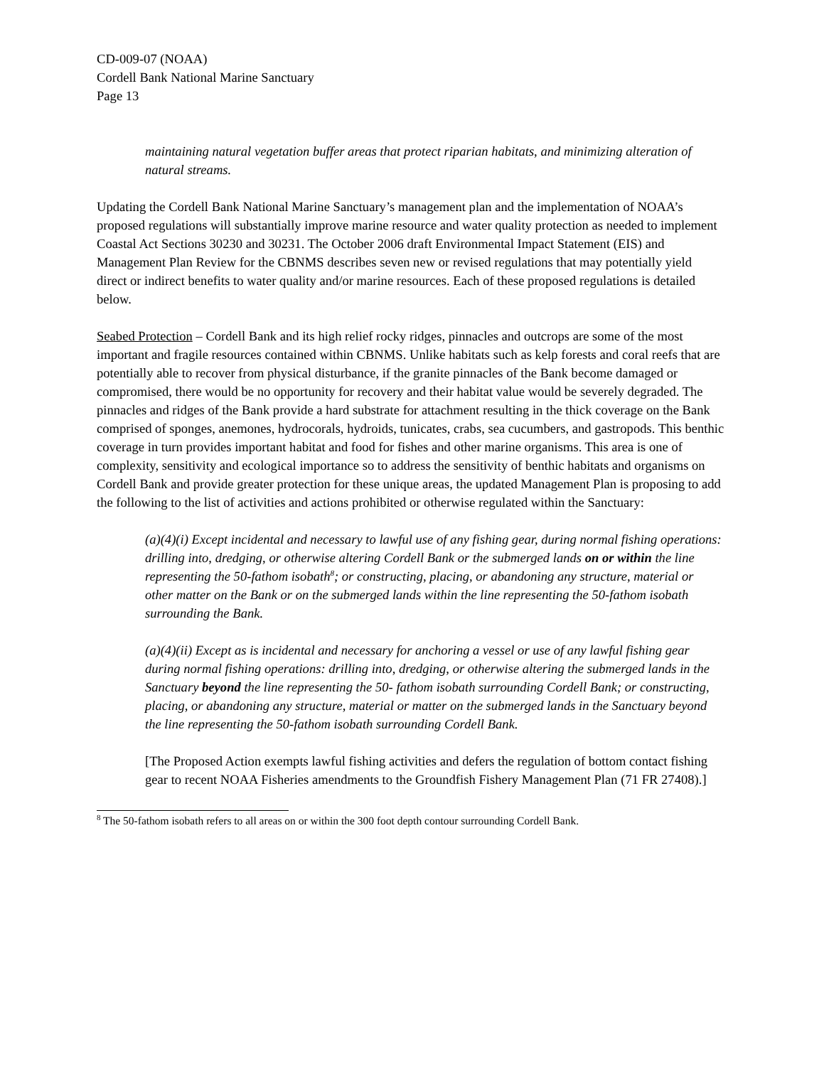CD-009-07 (NOAA)
Cordell Bank National Marine Sanctuary
Page 13
maintaining natural vegetation buffer areas that protect riparian habitats, and minimizing alteration of natural streams.
Updating the Cordell Bank National Marine Sanctuary’s management plan and the implementation of NOAA’s proposed regulations will substantially improve marine resource and water quality protection as needed to implement Coastal Act Sections 30230 and 30231. The October 2006 draft Environmental Impact Statement (EIS) and Management Plan Review for the CBNMS describes seven new or revised regulations that may potentially yield direct or indirect benefits to water quality and/or marine resources. Each of these proposed regulations is detailed below.
Seabed Protection – Cordell Bank and its high relief rocky ridges, pinnacles and outcrops are some of the most important and fragile resources contained within CBNMS. Unlike habitats such as kelp forests and coral reefs that are potentially able to recover from physical disturbance, if the granite pinnacles of the Bank become damaged or compromised, there would be no opportunity for recovery and their habitat value would be severely degraded. The pinnacles and ridges of the Bank provide a hard substrate for attachment resulting in the thick coverage on the Bank comprised of sponges, anemones, hydrocorals, hydroids, tunicates, crabs, sea cucumbers, and gastropods. This benthic coverage in turn provides important habitat and food for fishes and other marine organisms. This area is one of complexity, sensitivity and ecological importance so to address the sensitivity of benthic habitats and organisms on Cordell Bank and provide greater protection for these unique areas, the updated Management Plan is proposing to add the following to the list of activities and actions prohibited or otherwise regulated within the Sanctuary:
(a)(4)(i) Except incidental and necessary to lawful use of any fishing gear, during normal fishing operations: drilling into, dredging, or otherwise altering Cordell Bank or the submerged lands on or within the line representing the 50-fathom isobath<sup>8</sup>; or constructing, placing, or abandoning any structure, material or other matter on the Bank or on the submerged lands within the line representing the 50-fathom isobath surrounding the Bank.
(a)(4)(ii) Except as is incidental and necessary for anchoring a vessel or use of any lawful fishing gear during normal fishing operations: drilling into, dredging, or otherwise altering the submerged lands in the Sanctuary beyond the line representing the 50- fathom isobath surrounding Cordell Bank; or constructing, placing, or abandoning any structure, material or matter on the submerged lands in the Sanctuary beyond the line representing the 50-fathom isobath surrounding Cordell Bank.
[The Proposed Action exempts lawful fishing activities and defers the regulation of bottom contact fishing gear to recent NOAA Fisheries amendments to the Groundfish Fishery Management Plan (71 FR 27408).]
<sup>8</sup> The 50-fathom isobath refers to all areas on or within the 300 foot depth contour surrounding Cordell Bank.